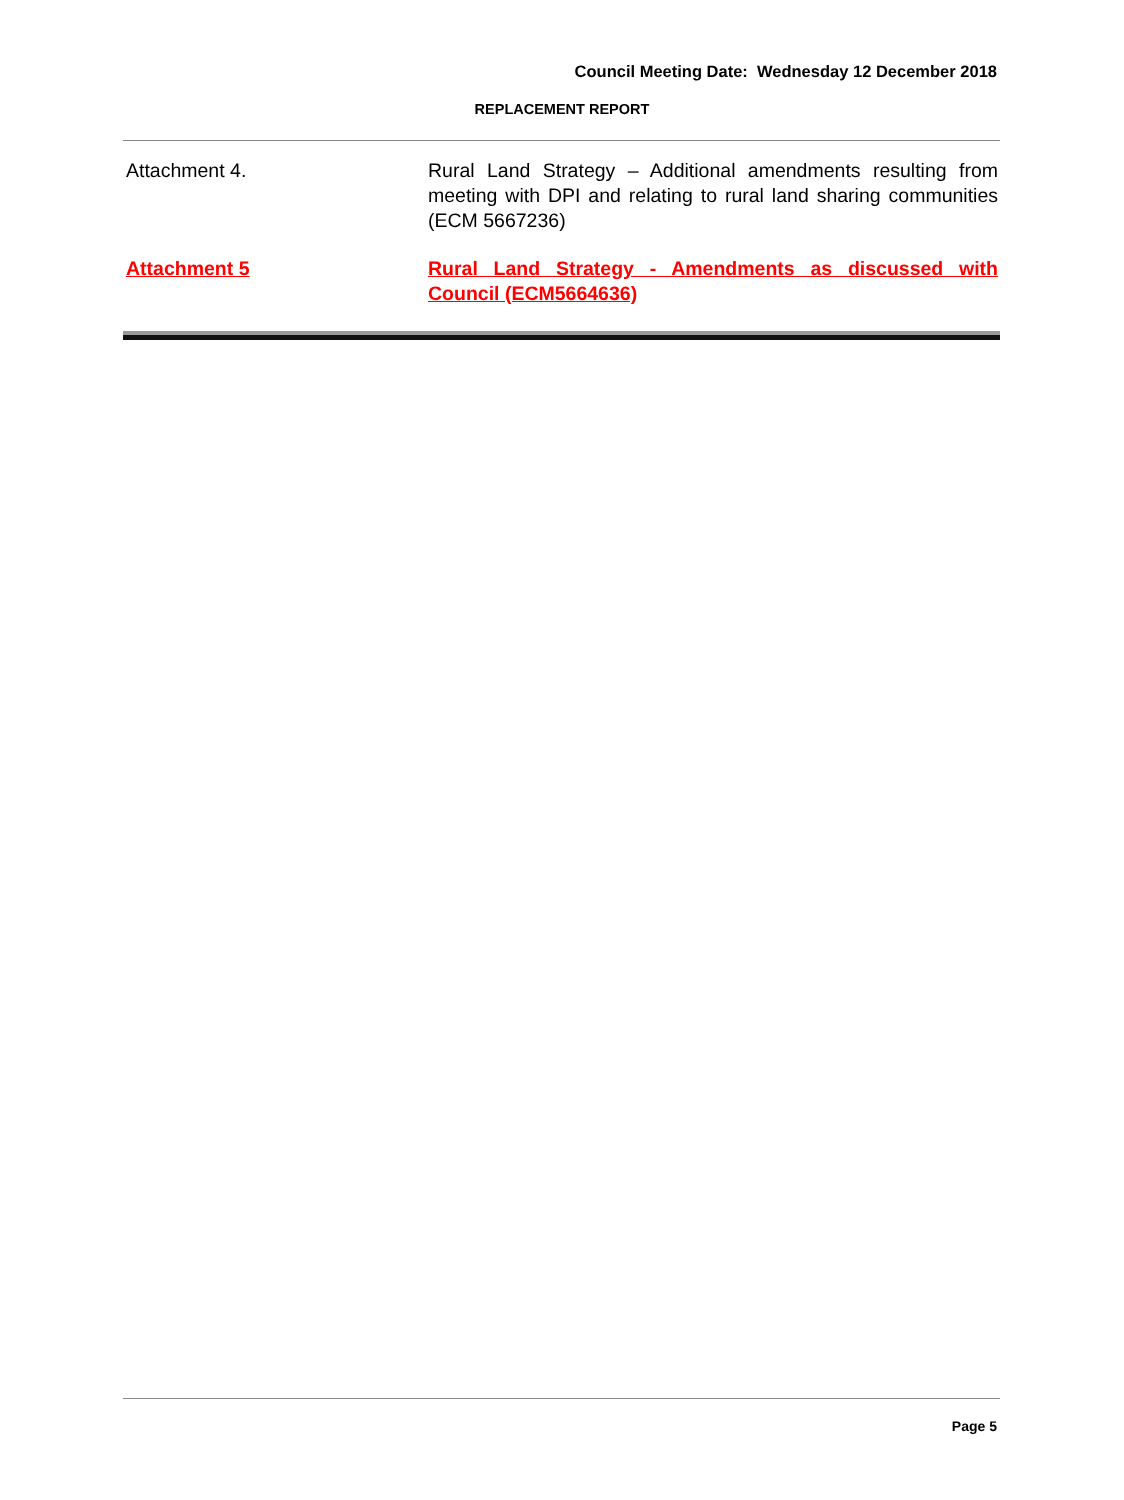Council Meeting Date: Wednesday 12 December 2018
REPLACEMENT REPORT
Attachment 4. Rural Land Strategy – Additional amendments resulting from meeting with DPI and relating to rural land sharing communities (ECM 5667236)
Attachment 5 Rural Land Strategy - Amendments as discussed with Council (ECM5664636)
Page 5